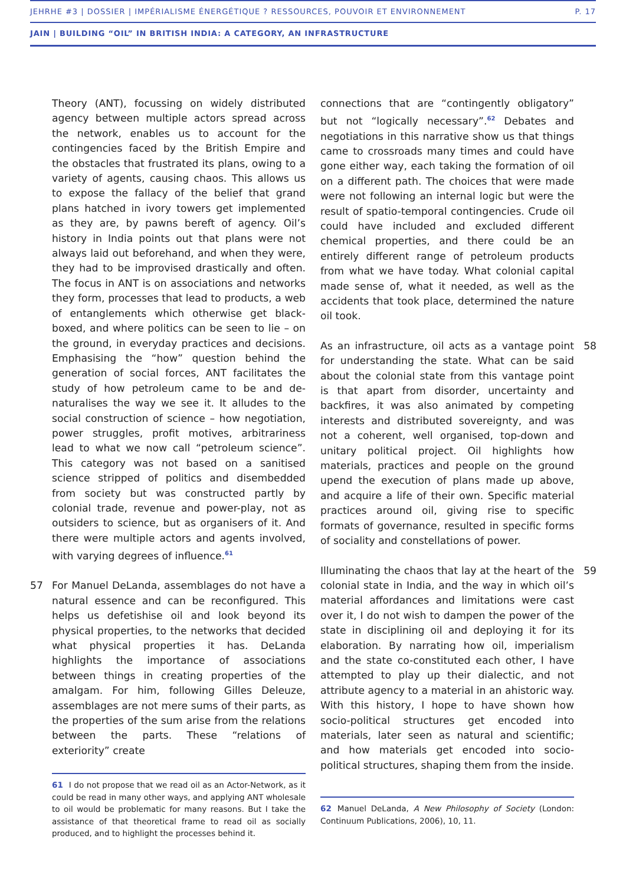JEHRHE #3 | DOSSIER | IMPÉRIALISME ÉNERGÉTIQUE ? RESSOURCES, POUVOIR ET ENVIRONNEMENT P. 17
JAIN | BUILDING “OIL” IN BRITISH INDIA: A CATEGORY, AN INFRASTRUCTURE
Theory (ANT), focussing on widely distributed agency between multiple actors spread across the network, enables us to account for the contingencies faced by the British Empire and the obstacles that frustrated its plans, owing to a variety of agents, causing chaos. This allows us to expose the fallacy of the belief that grand plans hatched in ivory towers get implemented as they are, by pawns bereft of agency. Oil’s history in India points out that plans were not always laid out beforehand, and when they were, they had to be improvised drastically and often. The focus in ANT is on associations and networks they form, processes that lead to products, a web of entanglements which otherwise get black-boxed, and where politics can be seen to lie – on the ground, in everyday practices and decisions. Emphasising the “how” question behind the generation of social forces, ANT facilitates the study of how petroleum came to be and de-naturalises the way we see it. It alludes to the social construction of science – how negotiation, power struggles, profit motives, arbitrariness lead to what we now call “petroleum science”. This category was not based on a sanitised science stripped of politics and disembedded from society but was constructed partly by colonial trade, revenue and power-play, not as outsiders to science, but as organisers of it. And there were multiple actors and agents involved, with varying degrees of influence.<sup>61</sup>
57 For Manuel DeLanda, assemblages do not have a natural essence and can be reconfigured. This helps us defetishise oil and look beyond its physical properties, to the networks that decided what physical properties it has. DeLanda highlights the importance of associations between things in creating properties of the amalgam. For him, following Gilles Deleuze, assemblages are not mere sums of their parts, as the properties of the sum arise from the relations between the parts. These “relations of exteriority” create
61 I do not propose that we read oil as an Actor-Network, as it could be read in many other ways, and applying ANT wholesale to oil would be problematic for many reasons. But I take the assistance of that theoretical frame to read oil as socially produced, and to highlight the processes behind it.
connections that are “contingently obligatory” but not “logically necessary”.<sup>62</sup> Debates and negotiations in this narrative show us that things came to crossroads many times and could have gone either way, each taking the formation of oil on a different path. The choices that were made were not following an internal logic but were the result of spatio-temporal contingencies. Crude oil could have included and excluded different chemical properties, and there could be an entirely different range of petroleum products from what we have today. What colonial capital made sense of, what it needed, as well as the accidents that took place, determined the nature oil took.
58 As an infrastructure, oil acts as a vantage point for understanding the state. What can be said about the colonial state from this vantage point is that apart from disorder, uncertainty and backfires, it was also animated by competing interests and distributed sovereignty, and was not a coherent, well organised, top-down and unitary political project. Oil highlights how materials, practices and people on the ground upend the execution of plans made up above, and acquire a life of their own. Specific material practices around oil, giving rise to specific formats of governance, resulted in specific forms of sociality and constellations of power.
59 Illuminating the chaos that lay at the heart of the colonial state in India, and the way in which oil’s material affordances and limitations were cast over it, I do not wish to dampen the power of the state in disciplining oil and deploying it for its elaboration. By narrating how oil, imperialism and the state co-constituted each other, I have attempted to play up their dialectic, and not attribute agency to a material in an ahistoric way. With this history, I hope to have shown how socio-political structures get encoded into materials, later seen as natural and scientific; and how materials get encoded into socio-political structures, shaping them from the inside.
62 Manuel DeLanda, A New Philosophy of Society (London: Continuum Publications, 2006), 10, 11.